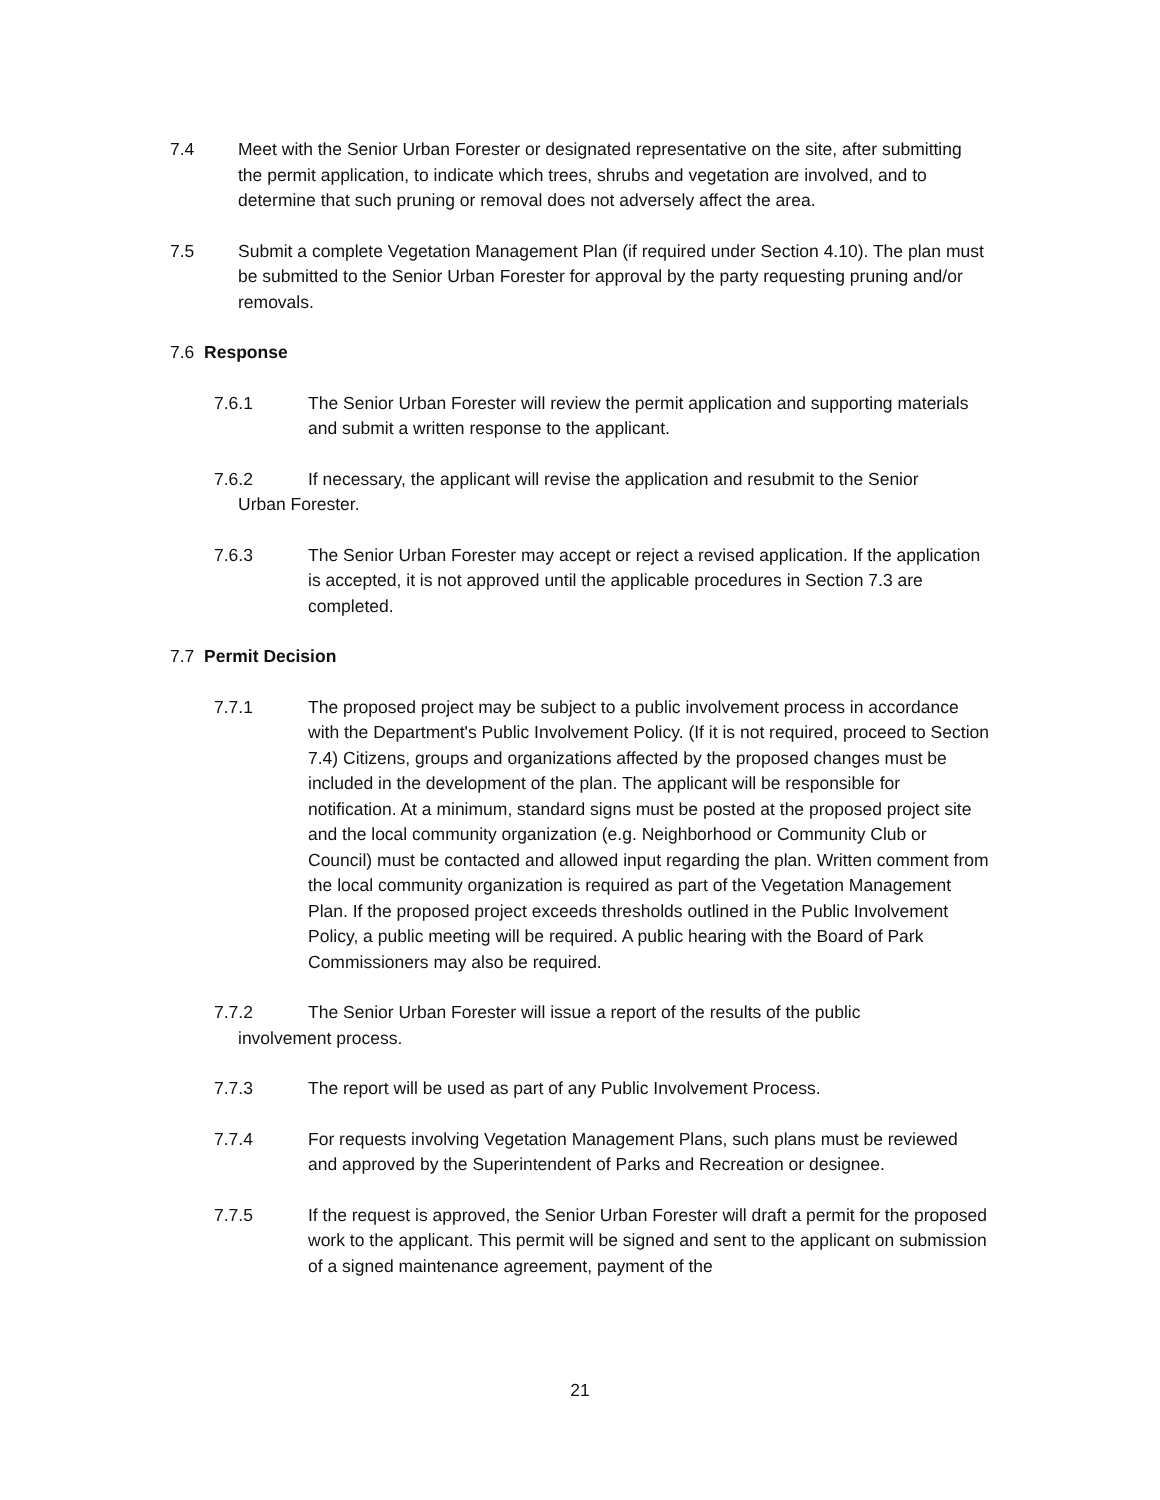7.4 Meet with the Senior Urban Forester or designated representative on the site, after submitting the permit application, to indicate which trees, shrubs and vegetation are involved, and to determine that such pruning or removal does not adversely affect the area.
7.5 Submit a complete Vegetation Management Plan (if required under Section 4.10). The plan must be submitted to the Senior Urban Forester for approval by the party requesting pruning and/or removals.
7.6 Response
7.6.1 The Senior Urban Forester will review the permit application and supporting materials and submit a written response to the applicant.
7.6.2 If necessary, the applicant will revise the application and resubmit to the Senior
Urban Forester.
7.6.3 The Senior Urban Forester may accept or reject a revised application. If the application is accepted, it is not approved until the applicable procedures in Section 7.3 are completed.
7.7 Permit Decision
7.7.1 The proposed project may be subject to a public involvement process in accordance with the Department's Public Involvement Policy. (If it is not required, proceed to Section 7.4) Citizens, groups and organizations affected by the proposed changes must be included in the development of the plan. The applicant will be responsible for notification. At a minimum, standard signs must be posted at the proposed project site and the local community organization (e.g. Neighborhood or Community Club or Council) must be contacted and allowed input regarding the plan. Written comment from the local community organization is required as part of the Vegetation Management Plan. If the proposed project exceeds thresholds outlined in the Public Involvement Policy, a public meeting will be required. A public hearing with the Board of Park Commissioners may also be required.
7.7.2 The Senior Urban Forester will issue a report of the results of the public
involvement process.
7.7.3 The report will be used as part of any Public Involvement Process.
7.7.4 For requests involving Vegetation Management Plans, such plans must be reviewed and approved by the Superintendent of Parks and Recreation or designee.
7.7.5 If the request is approved, the Senior Urban Forester will draft a permit for the proposed work to the applicant. This permit will be signed and sent to the applicant on submission of a signed maintenance agreement, payment of the
21